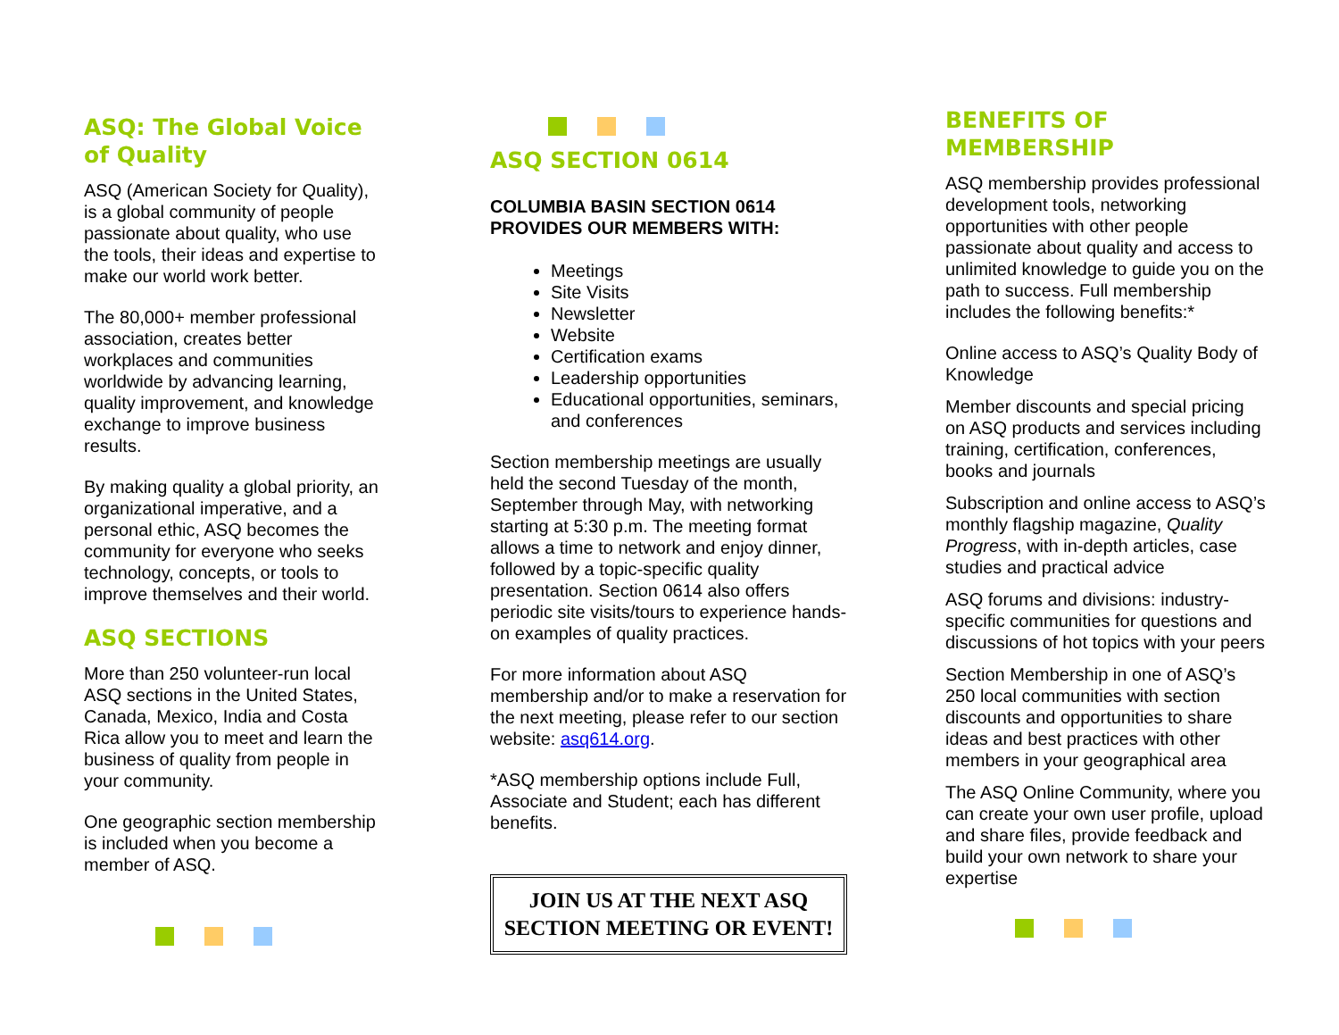ASQ: The Global Voice of Quality
ASQ (American Society for Quality), is a global community of people passionate about quality, who use the tools, their ideas and expertise to make our world work better.
The 80,000+ member professional association, creates better workplaces and communities worldwide by advancing learning, quality improvement, and knowledge exchange to improve business results.
By making quality a global priority, an organizational imperative, and a personal ethic, ASQ becomes the community for everyone who seeks technology, concepts, or tools to improve themselves and their world.
ASQ SECTIONS
More than 250 volunteer-run local ASQ sections in the United States, Canada, Mexico, India and Costa Rica allow you to meet and learn the business of quality from people in your community.
One geographic section membership is included when you become a member of ASQ.
ASQ SECTION 0614
COLUMBIA BASIN SECTION 0614 PROVIDES OUR MEMBERS WITH:
Meetings
Site Visits
Newsletter
Website
Certification exams
Leadership opportunities
Educational opportunities, seminars, and conferences
Section membership meetings are usually held the second Tuesday of the month, September through May, with networking starting at 5:30 p.m. The meeting format allows a time to network and enjoy dinner, followed by a topic-specific quality presentation. Section 0614 also offers periodic site visits/tours to experience hands-on examples of quality practices.
For more information about ASQ membership and/or to make a reservation for the next meeting, please refer to our section website: asq614.org.
*ASQ membership options include Full, Associate and Student; each has different benefits.
JOIN US AT THE NEXT ASQ
SECTION MEETING OR EVENT!
BENEFITS OF MEMBERSHIP
ASQ membership provides professional development tools, networking opportunities with other people passionate about quality and access to unlimited knowledge to guide you on the path to success. Full membership includes the following benefits:*
Online access to ASQ’s Quality Body of Knowledge
Member discounts and special pricing on ASQ products and services including training, certification, conferences, books and journals
Subscription and online access to ASQ’s monthly flagship magazine, Quality Progress, with in-depth articles, case studies and practical advice
ASQ forums and divisions: industry-specific communities for questions and discussions of hot topics with your peers
Section Membership in one of ASQ’s 250 local communities with section discounts and opportunities to share ideas and best practices with other members in your geographical area
The ASQ Online Community, where you can create your own user profile, upload and share files, provide feedback and build your own network to share your expertise